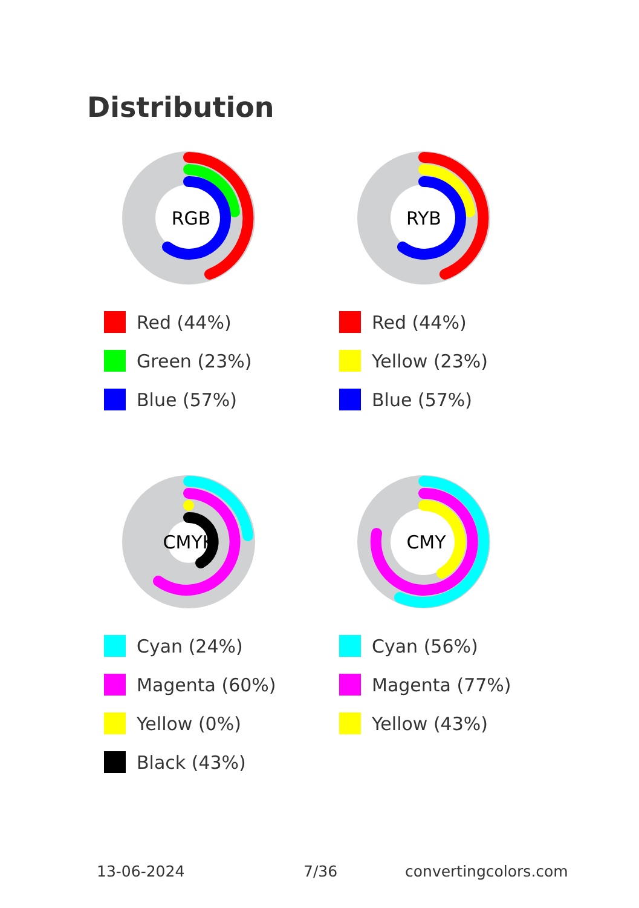Distribution
RGB
Red (44%)
Green (23%)
Blue (57%)
RYB
Red (44%)
Yellow (23%)
Blue (57%)
CMYK
Cyan (24%)
Magenta (60%)
Yellow (0%)
Black (43%)
CMY
Cyan (56%)
Magenta (77%)
Yellow (43%)
13-06-2024 7/36 convertingcolors.com